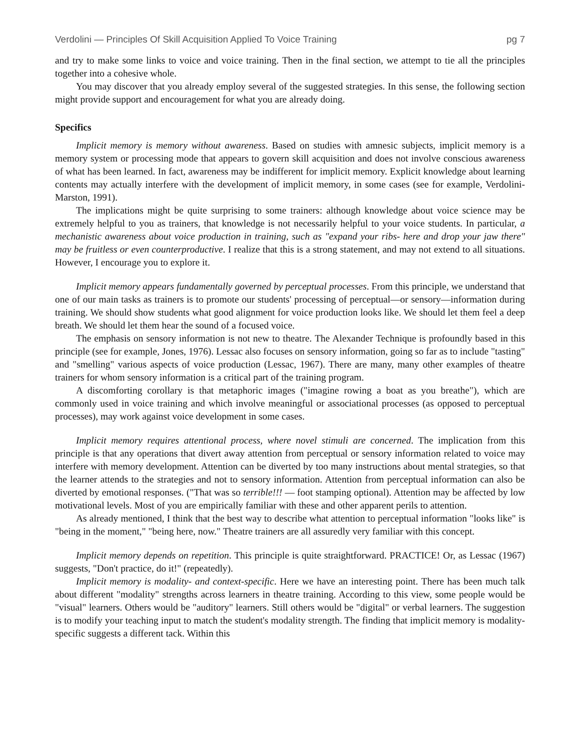Verdolini — Principles Of Skill Acquisition Applied To Voice Training pg 7
and try to make some links to voice and voice training. Then in the final section, we attempt to tie all the principles together into a cohesive whole.
You may discover that you already employ several of the suggested strategies. In this sense, the following section might provide support and encouragement for what you are already doing.
Specifics
Implicit memory is memory without awareness. Based on studies with amnesic subjects, implicit memory is a memory system or processing mode that appears to govern skill acquisition and does not involve conscious awareness of what has been learned. In fact, awareness may be indifferent for implicit memory. Explicit knowledge about learning contents may actually interfere with the development of implicit memory, in some cases (see for example, Verdolini-Marston, 1991).
The implications might be quite surprising to some trainers: although knowledge about voice science may be extremely helpful to you as trainers, that knowledge is not necessarily helpful to your voice students. In particular, a mechanistic awareness about voice production in training, such as "expand your ribs- here and drop your jaw there" may be fruitless or even counterproductive. I realize that this is a strong statement, and may not extend to all situations. However, I encourage you to explore it.
Implicit memory appears fundamentally governed by perceptual processes. From this principle, we understand that one of our main tasks as trainers is to promote our students' processing of perceptual—or sensory—information during training. We should show students what good alignment for voice production looks like. We should let them feel a deep breath. We should let them hear the sound of a focused voice.
The emphasis on sensory information is not new to theatre. The Alexander Technique is profoundly based in this principle (see for example, Jones, 1976). Lessac also focuses on sensory information, going so far as to include "tasting" and "smelling" various aspects of voice production (Lessac, 1967). There are many, many other examples of theatre trainers for whom sensory information is a critical part of the training program.
A discomforting corollary is that metaphoric images ("imagine rowing a boat as you breathe"), which are commonly used in voice training and which involve meaningful or associational processes (as opposed to perceptual processes), may work against voice development in some cases.
Implicit memory requires attentional process, where novel stimuli are concerned. The implication from this principle is that any operations that divert away attention from perceptual or sensory information related to voice may interfere with memory development. Attention can be diverted by too many instructions about mental strategies, so that the learner attends to the strategies and not to sensory information. Attention from perceptual information can also be diverted by emotional responses. ("That was so terrible!!! — foot stamping optional). Attention may be affected by low motivational levels. Most of you are empirically familiar with these and other apparent perils to attention.
As already mentioned, I think that the best way to describe what attention to perceptual information "looks like" is "being in the moment," "being here, now." Theatre trainers are all assuredly very familiar with this concept.
Implicit memory depends on repetition. This principle is quite straightforward. PRACTICE! Or, as Lessac (1967) suggests, "Don't practice, do it!" (repeatedly).
Implicit memory is modality- and context-specific. Here we have an interesting point. There has been much talk about different "modality" strengths across learners in theatre training. According to this view, some people would be "visual" learners. Others would be "auditory" learners. Still others would be "digital" or verbal learners. The suggestion is to modify your teaching input to match the student's modality strength. The finding that implicit memory is modality-specific suggests a different tack. Within this